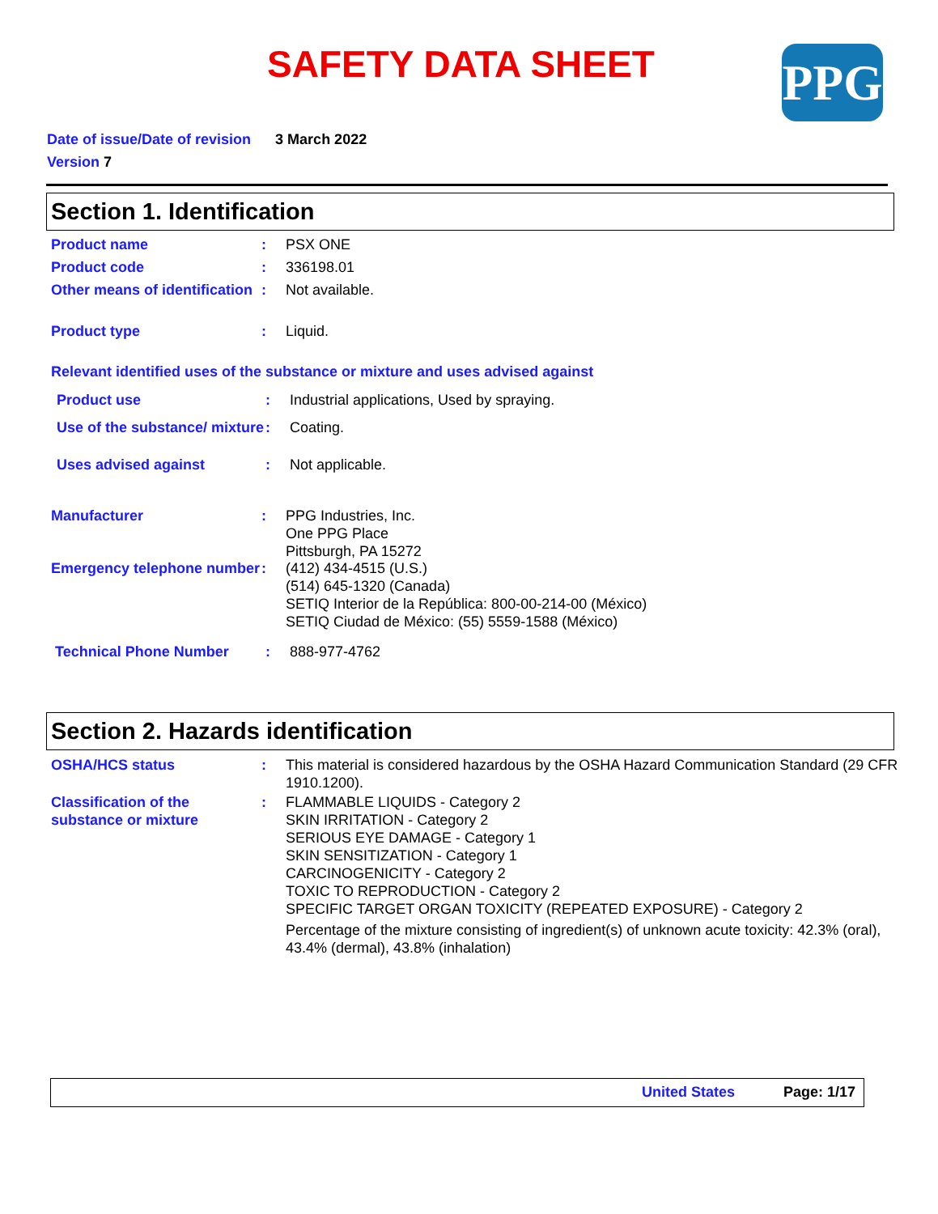SAFETY DATA SHEET PPG
Date of issue/Date of revision 3 March 2022
Version 7
Section 1. Identification
Product name : PSX ONE
Product code : 336198.01
Other means of identification
: Not available.
Product type : Liquid.
Relevant identified uses of the substance or mixture and uses advised against
Product use : Industrial applications, Used by spraying.
Use of the substance/ mixture
: Coating.
Uses advised against : Not applicable.
Manufacturer : PPG Industries, Inc.
One PPG Place
Pittsburgh, PA 15272
Emergency telephone number
: (412) 434-4515 (U.S.)
(514) 645-1320 (Canada)
SETIQ Interior de la República: 800-00-214-00 (México)
SETIQ Ciudad de México: (55) 5559-1588 (México)
Technical Phone Number : 888-977-4762
Section 2. Hazards identification
OSHA/HCS status : This material is considered hazardous by the OSHA Hazard Communication Standard (29 CFR 1910.1200).
Classification of the substance or mixture
: FLAMMABLE LIQUIDS - Category 2
SKIN IRRITATION - Category 2
SERIOUS EYE DAMAGE - Category 1
SKIN SENSITIZATION - Category 1
CARCINOGENICITY - Category 2
TOXIC TO REPRODUCTION - Category 2
SPECIFIC TARGET ORGAN TOXICITY (REPEATED EXPOSURE) - Category 2
Percentage of the mixture consisting of ingredient(s) of unknown acute toxicity: 42.3% (oral), 43.4% (dermal), 43.8% (inhalation)
United States Page: 1/17